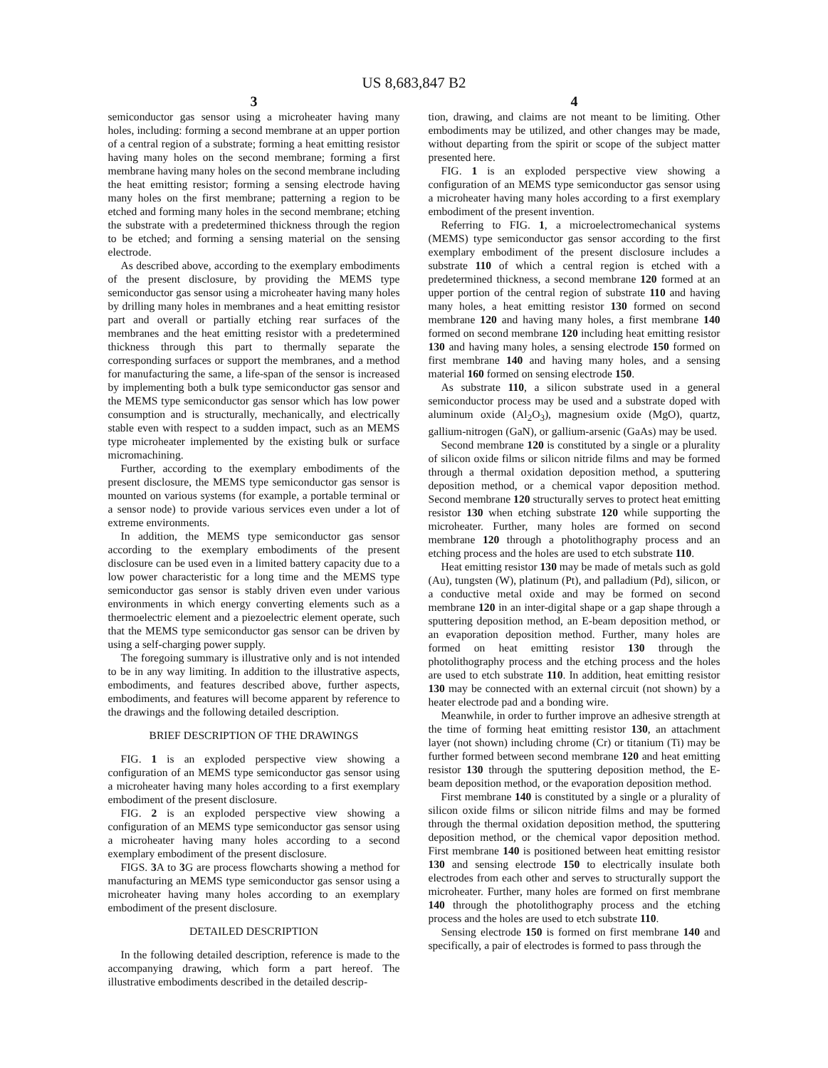US 8,683,847 B2
3
semiconductor gas sensor using a microheater having many holes, including: forming a second membrane at an upper portion of a central region of a substrate; forming a heat emitting resistor having many holes on the second membrane; forming a first membrane having many holes on the second membrane including the heat emitting resistor; forming a sensing electrode having many holes on the first membrane; patterning a region to be etched and forming many holes in the second membrane; etching the substrate with a predetermined thickness through the region to be etched; and forming a sensing material on the sensing electrode.
As described above, according to the exemplary embodiments of the present disclosure, by providing the MEMS type semiconductor gas sensor using a microheater having many holes by drilling many holes in membranes and a heat emitting resistor part and overall or partially etching rear surfaces of the membranes and the heat emitting resistor with a predetermined thickness through this part to thermally separate the corresponding surfaces or support the membranes, and a method for manufacturing the same, a life-span of the sensor is increased by implementing both a bulk type semiconductor gas sensor and the MEMS type semiconductor gas sensor which has low power consumption and is structurally, mechanically, and electrically stable even with respect to a sudden impact, such as an MEMS type microheater implemented by the existing bulk or surface micromachining.
Further, according to the exemplary embodiments of the present disclosure, the MEMS type semiconductor gas sensor is mounted on various systems (for example, a portable terminal or a sensor node) to provide various services even under a lot of extreme environments.
In addition, the MEMS type semiconductor gas sensor according to the exemplary embodiments of the present disclosure can be used even in a limited battery capacity due to a low power characteristic for a long time and the MEMS type semiconductor gas sensor is stably driven even under various environments in which energy converting elements such as a thermoelectric element and a piezoelectric element operate, such that the MEMS type semiconductor gas sensor can be driven by using a self-charging power supply.
The foregoing summary is illustrative only and is not intended to be in any way limiting. In addition to the illustrative aspects, embodiments, and features described above, further aspects, embodiments, and features will become apparent by reference to the drawings and the following detailed description.
BRIEF DESCRIPTION OF THE DRAWINGS
FIG. 1 is an exploded perspective view showing a configuration of an MEMS type semiconductor gas sensor using a microheater having many holes according to a first exemplary embodiment of the present disclosure.
FIG. 2 is an exploded perspective view showing a configuration of an MEMS type semiconductor gas sensor using a microheater having many holes according to a second exemplary embodiment of the present disclosure.
FIGS. 3 A to 3 G are process flowcharts showing a method for manufacturing an MEMS type semiconductor gas sensor using a microheater having many holes according to an exemplary embodiment of the present disclosure.
DETAILED DESCRIPTION
In the following detailed description, reference is made to the accompanying drawing, which form a part hereof. The illustrative embodiments described in the detailed descrip-
4
tion, drawing, and claims are not meant to be limiting. Other embodiments may be utilized, and other changes may be made, without departing from the spirit or scope of the subject matter presented here.
FIG. 1 is an exploded perspective view showing a configuration of an MEMS type semiconductor gas sensor using a microheater having many holes according to a first exemplary embodiment of the present invention.
Referring to FIG. 1, a microelectromechanical systems (MEMS) type semiconductor gas sensor according to the first exemplary embodiment of the present disclosure includes a substrate 110 of which a central region is etched with a predetermined thickness, a second membrane 120 formed at an upper portion of the central region of substrate 110 and having many holes, a heat emitting resistor 130 formed on second membrane 120 and having many holes, a first membrane 140 formed on second membrane 120 including heat emitting resistor 130 and having many holes, a sensing electrode 150 formed on first membrane 140 and having many holes, and a sensing material 160 formed on sensing electrode 150.
As substrate 110, a silicon substrate used in a general semiconductor process may be used and a substrate doped with aluminum oxide (Al<sub>2</sub>O<sub>3</sub>), magnesium oxide (MgO), quartz, gallium-nitrogen (GaN), or gallium-arsenic (GaAs) may be used.
Second membrane 120 is constituted by a single or a plurality of silicon oxide films or silicon nitride films and may be formed through a thermal oxidation deposition method, a sputtering deposition method, or a chemical vapor deposition method. Second membrane 120 structurally serves to protect heat emitting resistor 130 when etching substrate 120 while supporting the microheater. Further, many holes are formed on second membrane 120 through a photolithography process and an etching process and the holes are used to etch substrate 110.
Heat emitting resistor 130 may be made of metals such as gold (Au), tungsten (W), platinum (Pt), and palladium (Pd), silicon, or a conductive metal oxide and may be formed on second membrane 120 in an inter-digital shape or a gap shape through a sputtering deposition method, an E-beam deposition method, or an evaporation deposition method. Further, many holes are formed on heat emitting resistor 130 through the photolithography process and the etching process and the holes are used to etch substrate 110. In addition, heat emitting resistor 130 may be connected with an external circuit (not shown) by a heater electrode pad and a bonding wire.
Meanwhile, in order to further improve an adhesive strength at the time of forming heat emitting resistor 130, an attachment layer (not shown) including chrome (Cr) or titanium (Ti) may be further formed between second membrane 120 and heat emitting resistor 130 through the sputtering deposition method, the E-beam deposition method, or the evaporation deposition method.
First membrane 140 is constituted by a single or a plurality of silicon oxide films or silicon nitride films and may be formed through the thermal oxidation deposition method, the sputtering deposition method, or the chemical vapor deposition method. First membrane 140 is positioned between heat emitting resistor 130 and sensing electrode 150 to electrically insulate both electrodes from each other and serves to structurally support the microheater. Further, many holes are formed on first membrane 140 through the photolithography process and the etching process and the holes are used to etch substrate 110.
Sensing electrode 150 is formed on first membrane 140 and specifically, a pair of electrodes is formed to pass through the